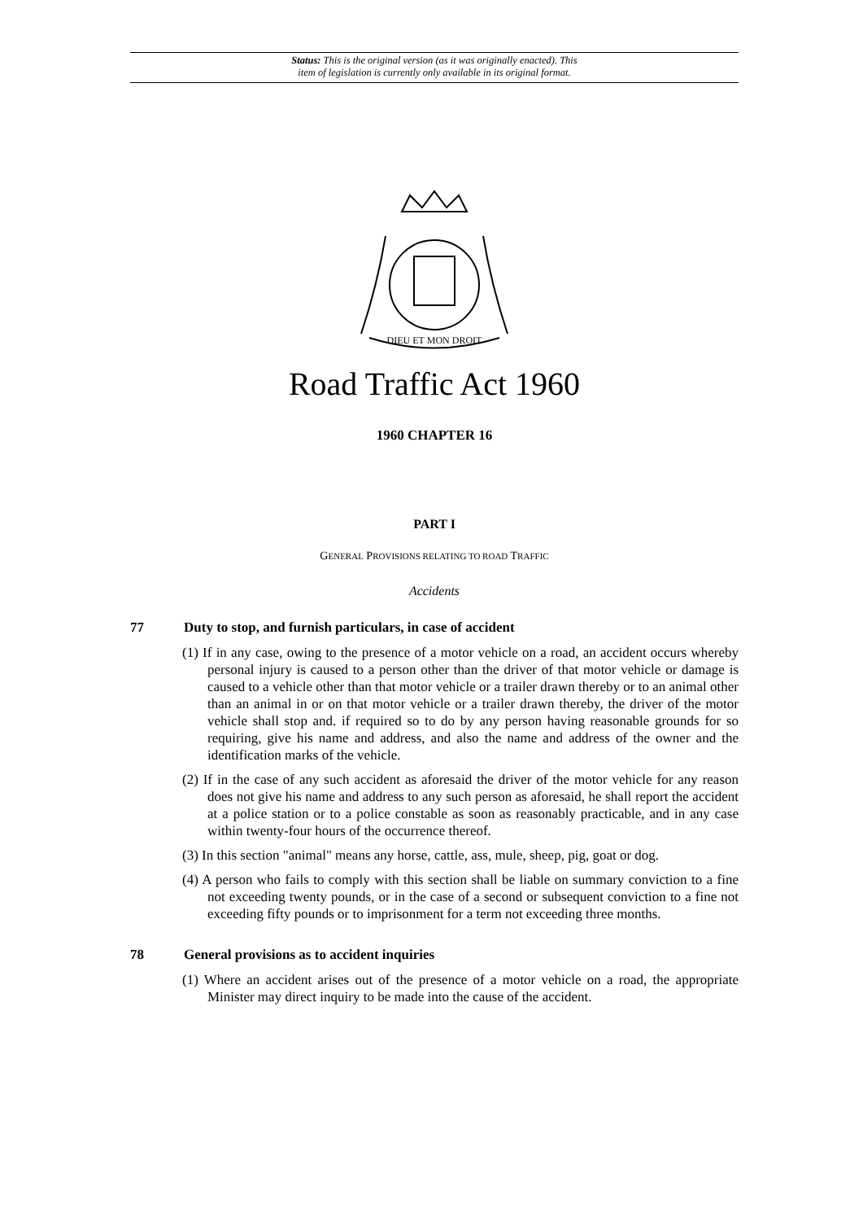Status: This is the original version (as it was originally enacted). This
item of legislation is currently only available in its original format.
DIEU ET MON DROIT
Road Traffic Act 1960
1960 CHAPTER 16
PART I
GENERAL PROVISIONS RELATING TO ROAD TRAFFIC
Accidents
77 Duty to stop, and furnish particulars, in case of accident
(1) If in any case, owing to the presence of a motor vehicle on a road, an accident occurs whereby personal injury is caused to a person other than the driver of that motor vehicle or damage is caused to a vehicle other than that motor vehicle or a trailer drawn thereby or to an animal other than an animal in or on that motor vehicle or a trailer drawn thereby, the driver of the motor vehicle shall stop and. if required so to do by any person having reasonable grounds for so requiring, give his name and address, and also the name and address of the owner and the identification marks of the vehicle.
(2) If in the case of any such accident as aforesaid the driver of the motor vehicle for any reason does not give his name and address to any such person as aforesaid, he shall report the accident at a police station or to a police constable as soon as reasonably practicable, and in any case within twenty-four hours of the occurrence thereof.
(3) In this section "animal" means any horse, cattle, ass, mule, sheep, pig, goat or dog.
(4) A person who fails to comply with this section shall be liable on summary conviction to a fine not exceeding twenty pounds, or in the case of a second or subsequent conviction to a fine not exceeding fifty pounds or to imprisonment for a term not exceeding three months.
78 General provisions as to accident inquiries
(1) Where an accident arises out of the presence of a motor vehicle on a road, the appropriate Minister may direct inquiry to be made into the cause of the accident.